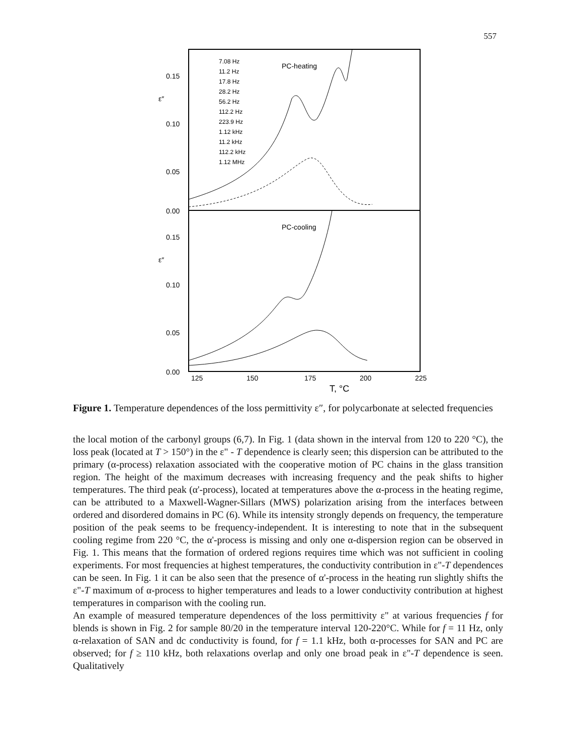557
0.15
0.10
0.05
0.00
ε″
0.15
0.10
0.05
0.00
ε″
125
150
175
200
225
T, °C
PC-heating
PC-cooling
7.08 Hz
11.2 Hz
17.8 Hz
28.2 Hz
56.2 Hz
112.2 Hz
223.9 Hz
1.12 kHz
11.2 kHz
112.2 kHz
1.12 MHz
Figure 1. Temperature dependences of the loss permittivity ε″, for polycarbonate at selected frequencies
the local motion of the carbonyl groups (6,7). In Fig. 1 (data shown in the interval from 120 to 220 °C), the loss peak (located at T > 150°) in the ε" - T dependence is clearly seen; this dispersion can be attributed to the primary (α-process) relaxation associated with the cooperative motion of PC chains in the glass transition region. The height of the maximum decreases with increasing frequency and the peak shifts to higher temperatures. The third peak (α'-process), located at temperatures above the α-process in the heating regime, can be attributed to a Maxwell-Wagner-Sillars (MWS) polarization arising from the interfaces between ordered and disordered domains in PC (6). While its intensity strongly depends on frequency, the temperature position of the peak seems to be frequency-independent. It is interesting to note that in the subsequent cooling regime from 220 °C, the α'-process is missing and only one α-dispersion region can be observed in Fig. 1. This means that the formation of ordered regions requires time which was not sufficient in cooling experiments. For most frequencies at highest temperatures, the conductivity contribution in ε"-T dependences can be seen. In Fig. 1 it can be also seen that the presence of α'-process in the heating run slightly shifts the ε"-T maximum of α-process to higher temperatures and leads to a lower conductivity contribution at highest temperatures in comparison with the cooling run.
An example of measured temperature dependences of the loss permittivity ε" at various frequencies f for blends is shown in Fig. 2 for sample 80/20 in the temperature interval 120-220°C. While for f = 11 Hz, only α-relaxation of SAN and dc conductivity is found, for f = 1.1 kHz, both α-processes for SAN and PC are observed; for f ≥ 110 kHz, both relaxations overlap and only one broad peak in ε"-T dependence is seen. Qualitatively